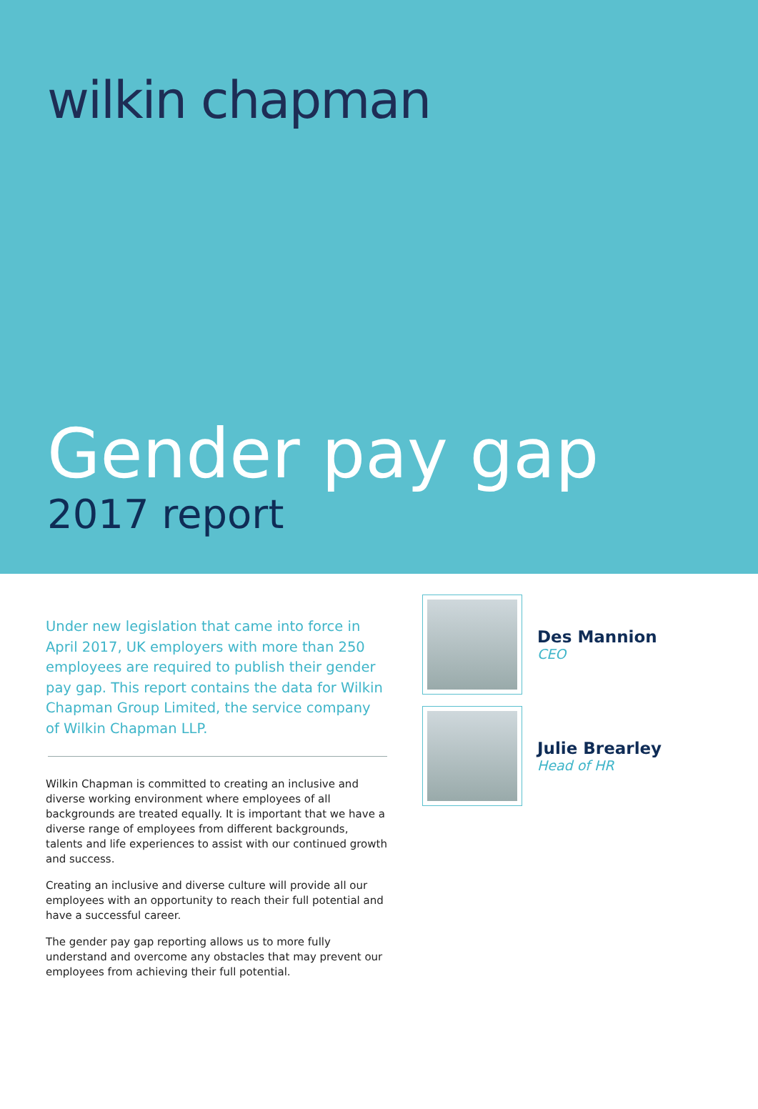wilkin chapman
Gender pay gap
2017 report
Under new legislation that came into force in April 2017, UK employers with more than 250 employees are required to publish their gender pay gap. This report contains the data for Wilkin Chapman Group Limited, the service company of Wilkin Chapman LLP.
Wilkin Chapman is committed to creating an inclusive and diverse working environment where employees of all backgrounds are treated equally. It is important that we have a diverse range of employees from different backgrounds, talents and life experiences to assist with our continued growth and success.
Creating an inclusive and diverse culture will provide all our employees with an opportunity to reach their full potential and have a successful career.
The gender pay gap reporting allows us to more fully understand and overcome any obstacles that may prevent our employees from achieving their full potential.
Des Mannion
CEO
Julie Brearley
Head of HR